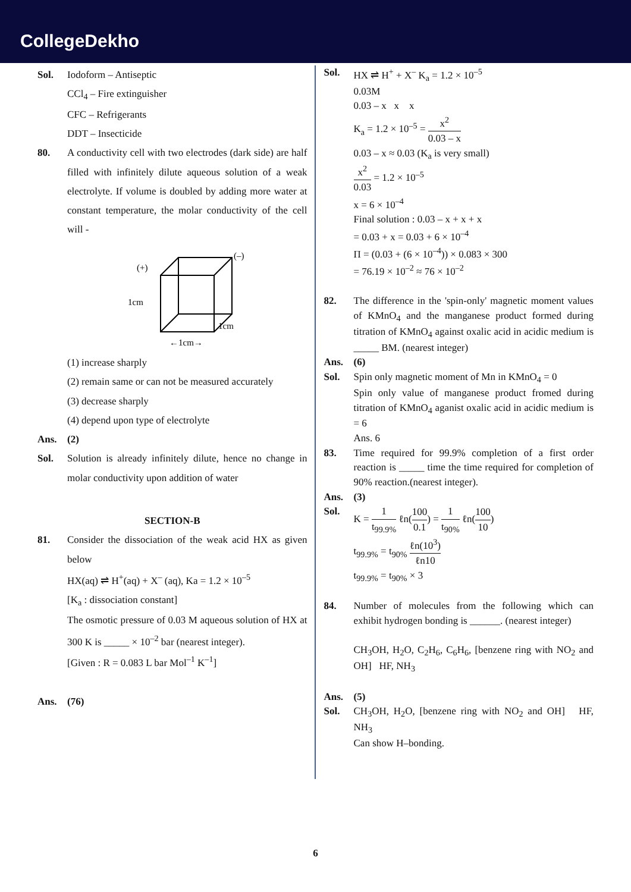CollegeDekho
Sol. Iodoform – Antiseptic
CCl<sub>4</sub> – Fire extinguisher
CFC – Refrigerants
DDT – Insecticide
80. A conductivity cell with two electrodes (dark side) are half filled with infinitely dilute aqueous solution of a weak electrolyte. If volume is doubled by adding more water at constant temperature, the molar conductivity of the cell will -
(+)
1cm
(–)
1cm
←1cm→
(1) increase sharply
(2) remain same or can not be measured accurately
(3) decrease sharply
(4) depend upon type of electrolyte
Ans. (2)
Sol. Solution is already infinitely dilute, hence no change in molar conductivity upon addition of water
SECTION-B
81. Consider the dissociation of the weak acid HX as given below
HX(aq) ⇌ H<sup>+</sup>(aq) + X<sup>–</sup> (aq), Ka = 1.2 × 10<sup>–5</sup>
[K<sub>a</sub> : dissociation constant]
The osmotic pressure of 0.03 M aqueous solution of HX at 300 K is _____ × 10<sup>–2</sup> bar (nearest integer).
[Given : R = 0.083 L bar Mol<sup>–1</sup> K<sup>–1</sup>]
Ans. (76)
Sol. HX ⇌ H<sup>+</sup> + X<sup>–</sup> K<sub>a</sub> = 1.2 × 10<sup>–5</sup>
0.03M
0.03 – x x x
K<sub>a</sub> = 1.2 × 10<sup>–5</sup> = x<sup>2</sup> 0.03 – x
0.03 – x ≈ 0.03 (K<sub>a</sub> is very small)
x<sup>2</sup> 0.03 = 1.2 × 10<sup>–5</sup>
x = 6 × 10<sup>–4</sup>
Final solution : 0.03 – x + x + x
= 0.03 + x = 0.03 + 6 × 10<sup>–4</sup>
Π = (0.03 + (6 × 10<sup>–4</sup>)) × 0.083 × 300
= 76.19 × 10<sup>–2</sup> ≈ 76 × 10<sup>–2</sup>
82. The difference in the 'spin-only' magnetic moment values of KMnO<sub>4</sub> and the manganese product formed during titration of KMnO<sub>4</sub> against oxalic acid in acidic medium is _____ BM. (nearest integer)
Ans. (6)
Sol. Spin only magnetic moment of Mn in KMnO<sub>4</sub> = 0
Spin only value of manganese product fromed during titration of KMnO<sub>4</sub> aganist oxalic acid in acidic medium is = 6
Ans. 6
83. Time required for 99.9% completion of a first order reaction is _____ time the time required for completion of 90% reaction.(nearest integer).
Ans. (3)
Sol. K = 1 t<sub>99.9%</sub> ℓn(100 0.1) = 1 t<sub>90%</sub> ℓn(100 10)
t<sub>99.9%</sub> = t<sub>90%</sub> ℓn(10<sup>3</sup>) ℓn10
t<sub>99.9%</sub> = t<sub>90%</sub> × 3
84. Number of molecules from the following which can exhibit hydrogen bonding is ______. (nearest integer)
CH<sub>3</sub>OH, H<sub>2</sub>O, C<sub>2</sub>H<sub>6</sub>, C<sub>6</sub>H<sub>6</sub>, [benzene ring with NO<sub>2</sub> and OH] HF, NH<sub>3</sub>
Ans. (5)
Sol. CH<sub>3</sub>OH, H<sub>2</sub>O, [benzene ring with NO<sub>2</sub> and OH] HF, NH<sub>3</sub>
Can show H–bonding.
6